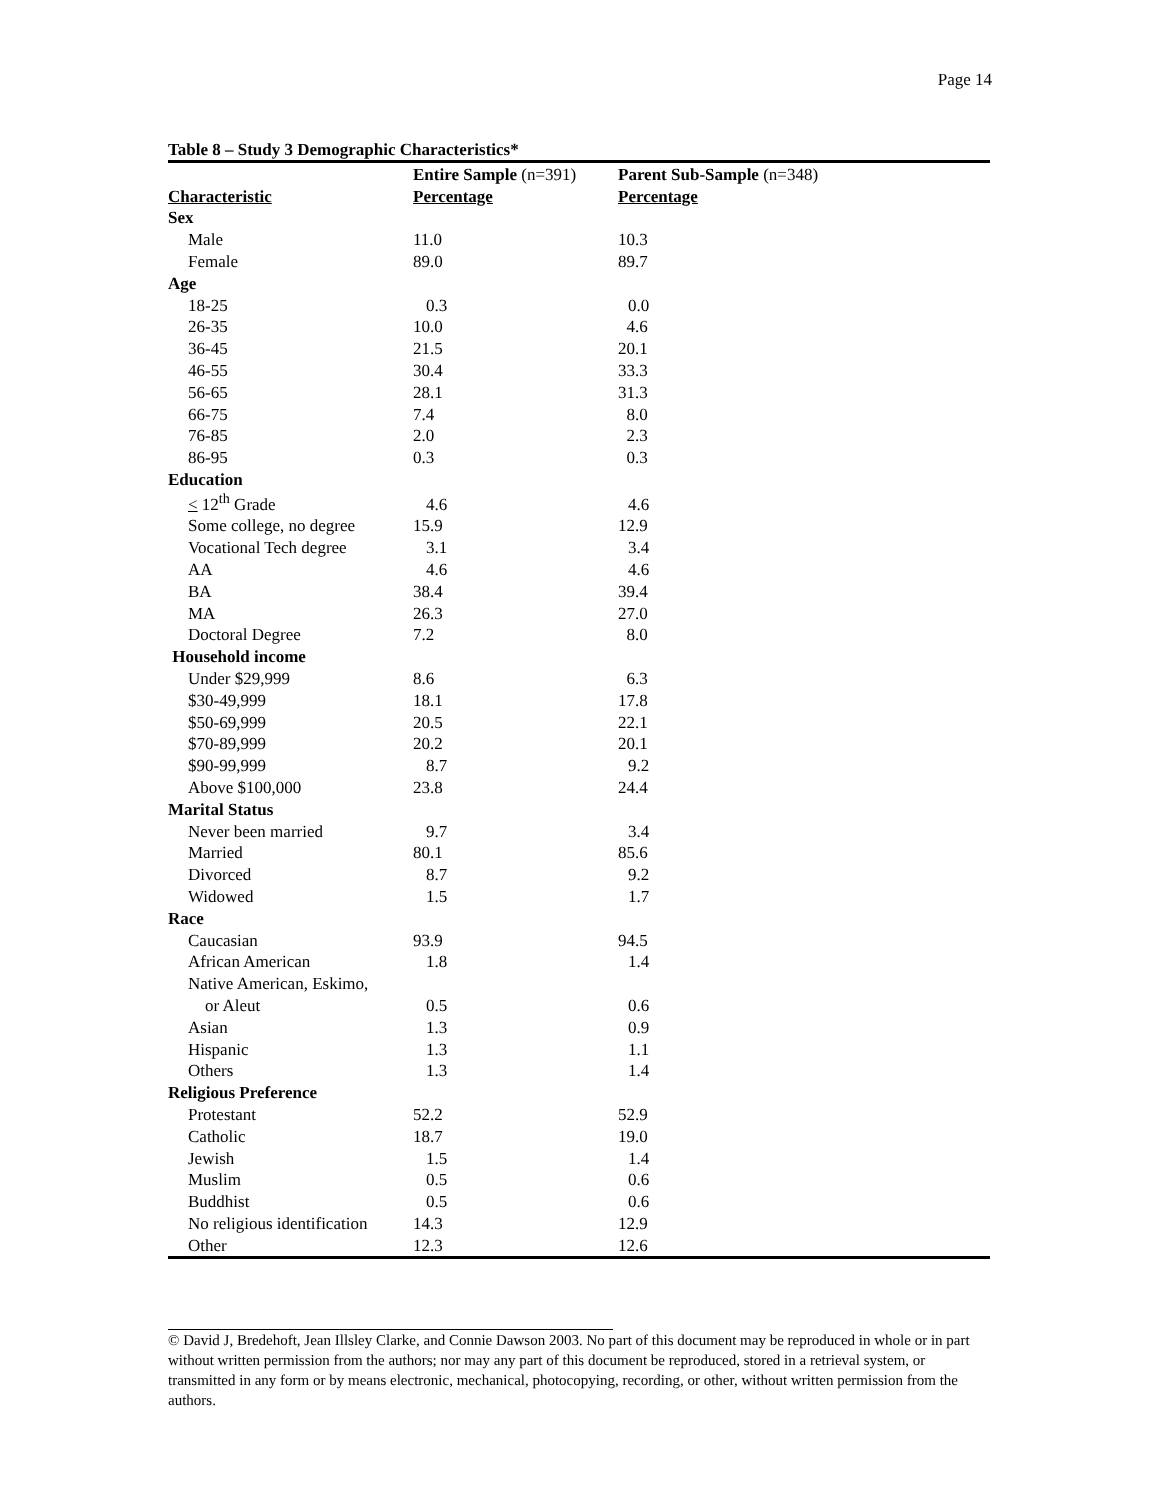Page 14
Table 8 – Study 3 Demographic Characteristics*
| | Entire Sample (n=391) | Parent Sub-Sample (n=348) |
| --- | --- | --- |
| Characteristic | Percentage | Percentage |
| Sex | | |
| Male | 11.0 | 10.3 |
| Female | 89.0 | 89.7 |
| Age | | |
| 18-25 | 0.3 | 0.0 |
| 26-35 | 10.0 | 4.6 |
| 36-45 | 21.5 | 20.1 |
| 46-55 | 30.4 | 33.3 |
| 56-65 | 28.1 | 31.3 |
| 66-75 | 7.4 | 8.0 |
| 76-85 | 2.0 | 2.3 |
| 86-95 | 0.3 | 0.3 |
| Education | | |
| < 12<sup>th</sup> Grade | 4.6 | 4.6 |
| Some college, no degree | 15.9 | 12.9 |
| Vocational Tech degree | 3.1 | 3.4 |
| AA | 4.6 | 4.6 |
| BA | 38.4 | 39.4 |
| MA | 26.3 | 27.0 |
| Doctoral Degree | 7.2 | 8.0 |
| Household income | | |
| Under $29,999 | 8.6 | 6.3 |
| $30-49,999 | 18.1 | 17.8 |
| $50-69,999 | 20.5 | 22.1 |
| $70-89,999 | 20.2 | 20.1 |
| $90-99,999 | 8.7 | 9.2 |
| Above $100,000 | 23.8 | 24.4 |
| Marital Status | | |
| Never been married | 9.7 | 3.4 |
| Married | 80.1 | 85.6 |
| Divorced | 8.7 | 9.2 |
| Widowed | 1.5 | 1.7 |
| Race | | |
| Caucasian | 93.9 | 94.5 |
| African American | 1.8 | 1.4 |
| Native American, Eskimo, | | |
| or Aleut | 0.5 | 0.6 |
| Asian | 1.3 | 0.9 |
| Hispanic | 1.3 | 1.1 |
| Others | 1.3 | 1.4 |
| Religious Preference | | |
| Protestant | 52.2 | 52.9 |
| Catholic | 18.7 | 19.0 |
| Jewish | 1.5 | 1.4 |
| Muslim | 0.5 | 0.6 |
| Buddhist | 0.5 | 0.6 |
| No religious identification | 14.3 | 12.9 |
| Other | 12.3 | 12.6 |
© David J, Bredehoft, Jean Illsley Clarke, and Connie Dawson 2003. No part of this document may be reproduced in whole or in part without written permission from the authors; nor may any part of this document be reproduced, stored in a retrieval system, or transmitted in any form or by means electronic, mechanical, photocopying, recording, or other, without written permission from the authors.